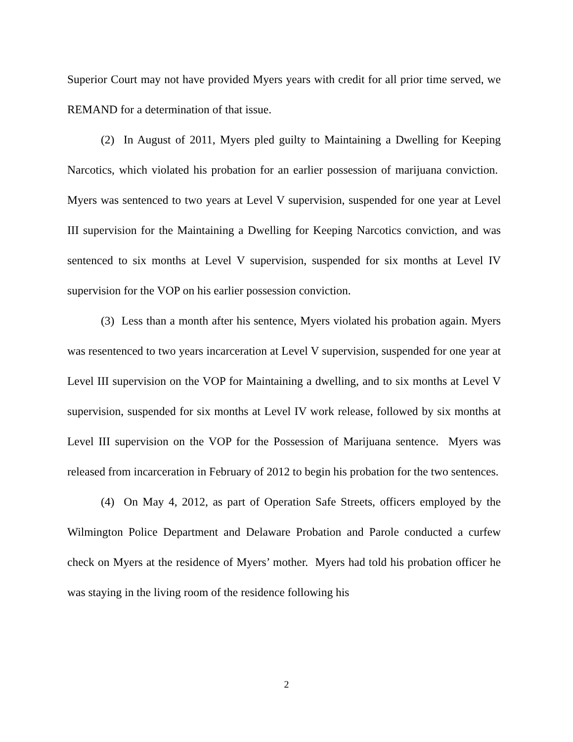Superior Court may not have provided Myers years with credit for all prior time served, we REMAND for a determination of that issue.
(2) In August of 2011, Myers pled guilty to Maintaining a Dwelling for Keeping Narcotics, which violated his probation for an earlier possession of marijuana conviction. Myers was sentenced to two years at Level V supervision, suspended for one year at Level III supervision for the Maintaining a Dwelling for Keeping Narcotics conviction, and was sentenced to six months at Level V supervision, suspended for six months at Level IV supervision for the VOP on his earlier possession conviction.
(3) Less than a month after his sentence, Myers violated his probation again. Myers was resentenced to two years incarceration at Level V supervision, suspended for one year at Level III supervision on the VOP for Maintaining a dwelling, and to six months at Level V supervision, suspended for six months at Level IV work release, followed by six months at Level III supervision on the VOP for the Possession of Marijuana sentence. Myers was released from incarceration in February of 2012 to begin his probation for the two sentences.
(4) On May 4, 2012, as part of Operation Safe Streets, officers employed by the Wilmington Police Department and Delaware Probation and Parole conducted a curfew check on Myers at the residence of Myers’ mother. Myers had told his probation officer he was staying in the living room of the residence following his
2